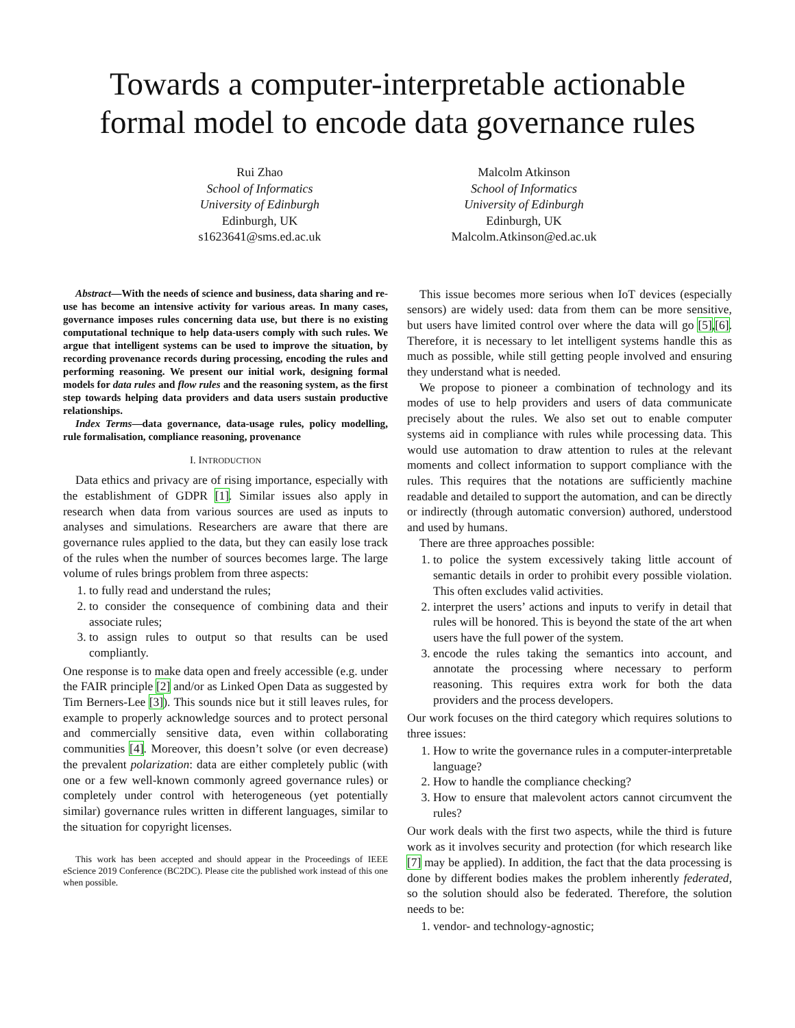Towards a computer-interpretable actionable formal model to encode data governance rules
Rui Zhao
School of Informatics
University of Edinburgh
Edinburgh, UK
s1623641@sms.ed.ac.uk
Malcolm Atkinson
School of Informatics
University of Edinburgh
Edinburgh, UK
Malcolm.Atkinson@ed.ac.uk
Abstract—With the needs of science and business, data sharing and re-use has become an intensive activity for various areas. In many cases, governance imposes rules concerning data use, but there is no existing computational technique to help data-users comply with such rules. We argue that intelligent systems can be used to improve the situation, by recording provenance records during processing, encoding the rules and performing reasoning. We present our initial work, designing formal models for data rules and flow rules and the reasoning system, as the first step towards helping data providers and data users sustain productive relationships.
Index Terms—data governance, data-usage rules, policy modelling, rule formalisation, compliance reasoning, provenance
I. INTRODUCTION
Data ethics and privacy are of rising importance, especially with the establishment of GDPR [1]. Similar issues also apply in research when data from various sources are used as inputs to analyses and simulations. Researchers are aware that there are governance rules applied to the data, but they can easily lose track of the rules when the number of sources becomes large. The large volume of rules brings problem from three aspects:
1. to fully read and understand the rules;
2. to consider the consequence of combining data and their associate rules;
3. to assign rules to output so that results can be used compliantly.
One response is to make data open and freely accessible (e.g. under the FAIR principle [2] and/or as Linked Open Data as suggested by Tim Berners-Lee [3]). This sounds nice but it still leaves rules, for example to properly acknowledge sources and to protect personal and commercially sensitive data, even within collaborating communities [4]. Moreover, this doesn’t solve (or even decrease) the prevalent polarization: data are either completely public (with one or a few well-known commonly agreed governance rules) or completely under control with heterogeneous (yet potentially similar) governance rules written in different languages, similar to the situation for copyright licenses.
This work has been accepted and should appear in the Proceedings of IEEE eScience 2019 Conference (BC2DC). Please cite the published work instead of this one when possible.
This issue becomes more serious when IoT devices (especially sensors) are widely used: data from them can be more sensitive, but users have limited control over where the data will go [5],[6]. Therefore, it is necessary to let intelligent systems handle this as much as possible, while still getting people involved and ensuring they understand what is needed.
We propose to pioneer a combination of technology and its modes of use to help providers and users of data communicate precisely about the rules. We also set out to enable computer systems aid in compliance with rules while processing data. This would use automation to draw attention to rules at the relevant moments and collect information to support compliance with the rules. This requires that the notations are sufficiently machine readable and detailed to support the automation, and can be directly or indirectly (through automatic conversion) authored, understood and used by humans.
There are three approaches possible:
1. to police the system excessively taking little account of semantic details in order to prohibit every possible violation. This often excludes valid activities.
2. interpret the users’ actions and inputs to verify in detail that rules will be honored. This is beyond the state of the art when users have the full power of the system.
3. encode the rules taking the semantics into account, and annotate the processing where necessary to perform reasoning. This requires extra work for both the data providers and the process developers.
Our work focuses on the third category which requires solutions to three issues:
1. How to write the governance rules in a computer-interpretable language?
2. How to handle the compliance checking?
3. How to ensure that malevolent actors cannot circumvent the rules?
Our work deals with the first two aspects, while the third is future work as it involves security and protection (for which research like [7] may be applied). In addition, the fact that the data processing is done by different bodies makes the problem inherently federated, so the solution should also be federated. Therefore, the solution needs to be:
1. vendor- and technology-agnostic;